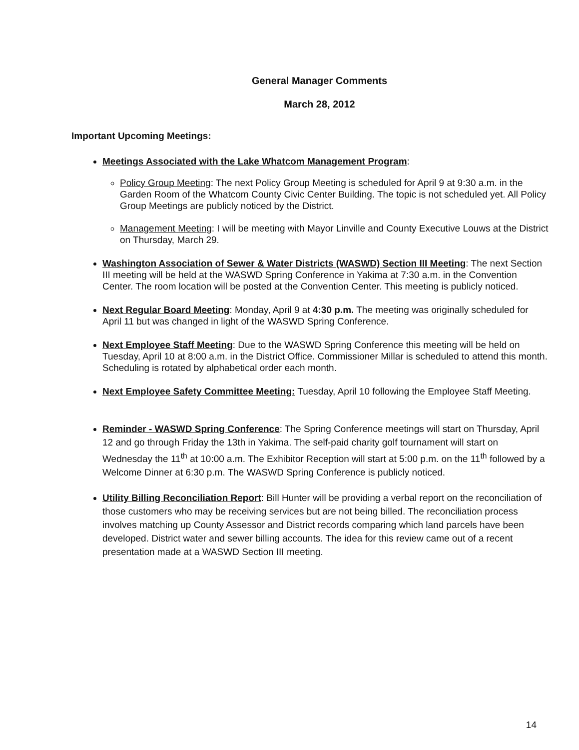General Manager Comments
March 28, 2012
Important Upcoming Meetings:
Meetings Associated with the Lake Whatcom Management Program:
Policy Group Meeting: The next Policy Group Meeting is scheduled for April 9 at 9:30 a.m. in the Garden Room of the Whatcom County Civic Center Building. The topic is not scheduled yet. All Policy Group Meetings are publicly noticed by the District.
Management Meeting: I will be meeting with Mayor Linville and County Executive Louws at the District on Thursday, March 29.
Washington Association of Sewer & Water Districts (WASWD) Section III Meeting: The next Section III meeting will be held at the WASWD Spring Conference in Yakima at 7:30 a.m. in the Convention Center. The room location will be posted at the Convention Center. This meeting is publicly noticed.
Next Regular Board Meeting: Monday, April 9 at 4:30 p.m. The meeting was originally scheduled for April 11 but was changed in light of the WASWD Spring Conference.
Next Employee Staff Meeting: Due to the WASWD Spring Conference this meeting will be held on Tuesday, April 10 at 8:00 a.m. in the District Office. Commissioner Millar is scheduled to attend this month. Scheduling is rotated by alphabetical order each month.
Next Employee Safety Committee Meeting: Tuesday, April 10 following the Employee Staff Meeting.
Reminder - WASWD Spring Conference: The Spring Conference meetings will start on Thursday, April 12 and go through Friday the 13th in Yakima. The self-paid charity golf tournament will start on Wednesday the 11<sup>th</sup> at 10:00 a.m. The Exhibitor Reception will start at 5:00 p.m. on the 11<sup>th</sup> followed by a Welcome Dinner at 6:30 p.m. The WASWD Spring Conference is publicly noticed.
Utility Billing Reconciliation Report: Bill Hunter will be providing a verbal report on the reconciliation of those customers who may be receiving services but are not being billed. The reconciliation process involves matching up County Assessor and District records comparing which land parcels have been developed. District water and sewer billing accounts. The idea for this review came out of a recent presentation made at a WASWD Section III meeting.
14